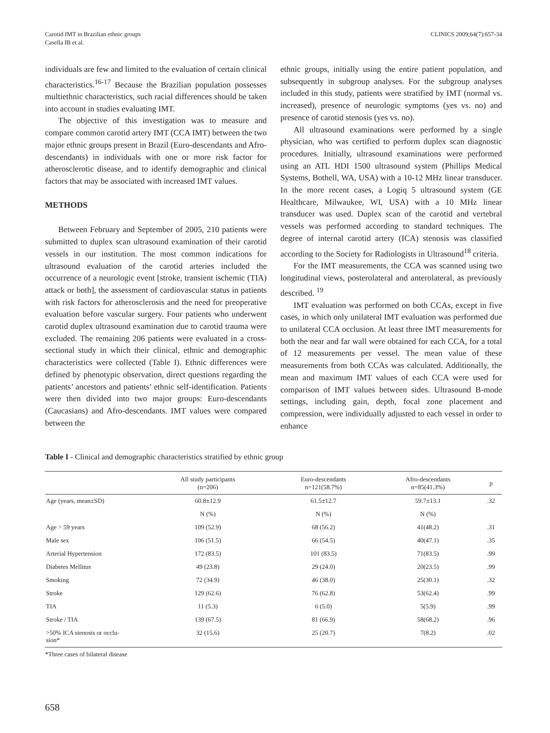Carotid IMT in Brazilian ethnic groups
Casella IB et al.
CLINICS 2009;64(7):657-34
individuals are few and limited to the evaluation of certain clinical characteristics.<sup>16-17</sup> Because the Brazilian population possesses multiethnic characteristics, such racial differences should be taken into account in studies evaluating IMT.
The objective of this investigation was to measure and compare common carotid artery IMT (CCA IMT) between the two major ethnic groups present in Brazil (Euro-descendants and Afro-descendants) in individuals with one or more risk factor for atherosclerotic disease, and to identify demographic and clinical factors that may be associated with increased IMT values.
METHODS
Between February and September of 2005, 210 patients were submitted to duplex scan ultrasound examination of their carotid vessels in our institution. The most common indications for ultrasound evaluation of the carotid arteries included the occurrence of a neurologic event [stroke, transient ischemic (TIA) attack or both], the assessment of cardiovascular status in patients with risk factors for atherosclerosis and the need for preoperative evaluation before vascular surgery. Four patients who underwent carotid duplex ultrasound examination due to carotid trauma were excluded. The remaining 206 patients were evaluated in a cross-sectional study in which their clinical, ethnic and demographic characteristics were collected (Table I). Ethnic differences were defined by phenotypic observation, direct questions regarding the patients’ ancestors and patients’ ethnic self-identification. Patients were then divided into two major groups: Euro-descendants (Caucasians) and Afro-descendants. IMT values were compared between the
ethnic groups, initially using the entire patient population, and subsequently in subgroup analyses. For the subgroup analyses included in this study, patients were stratified by IMT (normal vs. increased), presence of neurologic symptoms (yes vs. no) and presence of carotid stenosis (yes vs. no).
All ultrasound examinations were performed by a single physician, who was certified to perform duplex scan diagnostic procedures. Initially, ultrasound examinations were performed using an ATL HDI 1500 ultrasound system (Phillips Medical Systems, Bothell, WA, USA) with a 10-12 MHz linear transducer. In the more recent cases, a Logiq 5 ultrasound system (GE Healthcare, Milwaukee, WI, USA) with a 10 MHz linear transducer was used. Duplex scan of the carotid and vertebral vessels was performed according to standard techniques. The degree of internal carotid artery (ICA) stenosis was classified according to the Society for Radiologists in Ultrasound<sup>18</sup> criteria.
For the IMT measurements, the CCA was scanned using two longitudinal views, posterolateral and anterolateral, as previously described. <sup>19</sup>
IMT evaluation was performed on both CCAs, except in five cases, in which only unilateral IMT evaluation was performed due to unilateral CCA occlusion. At least three IMT measurements for both the near and far wall were obtained for each CCA, for a total of 12 measurements per vessel. The mean value of these measurements from both CCAs was calculated. Additionally, the mean and maximum IMT values of each CCA were used for comparison of IMT values between sides. Ultrasound B-mode settings, including gain, depth, focal zone placement and compression, were individually adjusted to each vessel in order to enhance
Table I - Clinical and demographic characteristics stratified by ethnic group
| | All study participants (n=206) | Euro-descendants n=121(58.7%) | Afro-descendants n=85(41.3%) | p |
| --- | --- | --- | --- | --- |
| Age (years, mean±SD) | 60.8±12.9 | 61.5±12.7 | 59.7±13.1 | .32 |
| | N (%) | N (%) | N (%) | |
| Age > 59 years | 109 (52.9) | 68 (56.2) | 41(48.2) | .31 |
| Male sex | 106 (51.5) | 66 (54.5) | 40(47.1) | .35 |
| Arterial Hypertension | 172 (83.5) | 101 (83.5) | 71(83.5) | .99 |
| Diabetes Mellitus | 49 (23.8) | 29 (24.0) | 20(23.5) | .99 |
| Smoking | 72 (34.9) | 46 (38.0) | 25(30.1) | .32 |
| Stroke | 129 (62.6) | 76 (62.8) | 53(62.4) | .99 |
| TIA | 11 (5.3) | 6 (5.0) | 5(5.9) | .99 |
| Stroke / TIA | 139 (67.5) | 81 (66.9) | 58(68.2) | .96 |
| >50% ICA stenosis or occlu- sion* | 32 (15.6) | 25 (20.7) | 7(8.2) | .02 |
*Three cases of bilateral disease
658